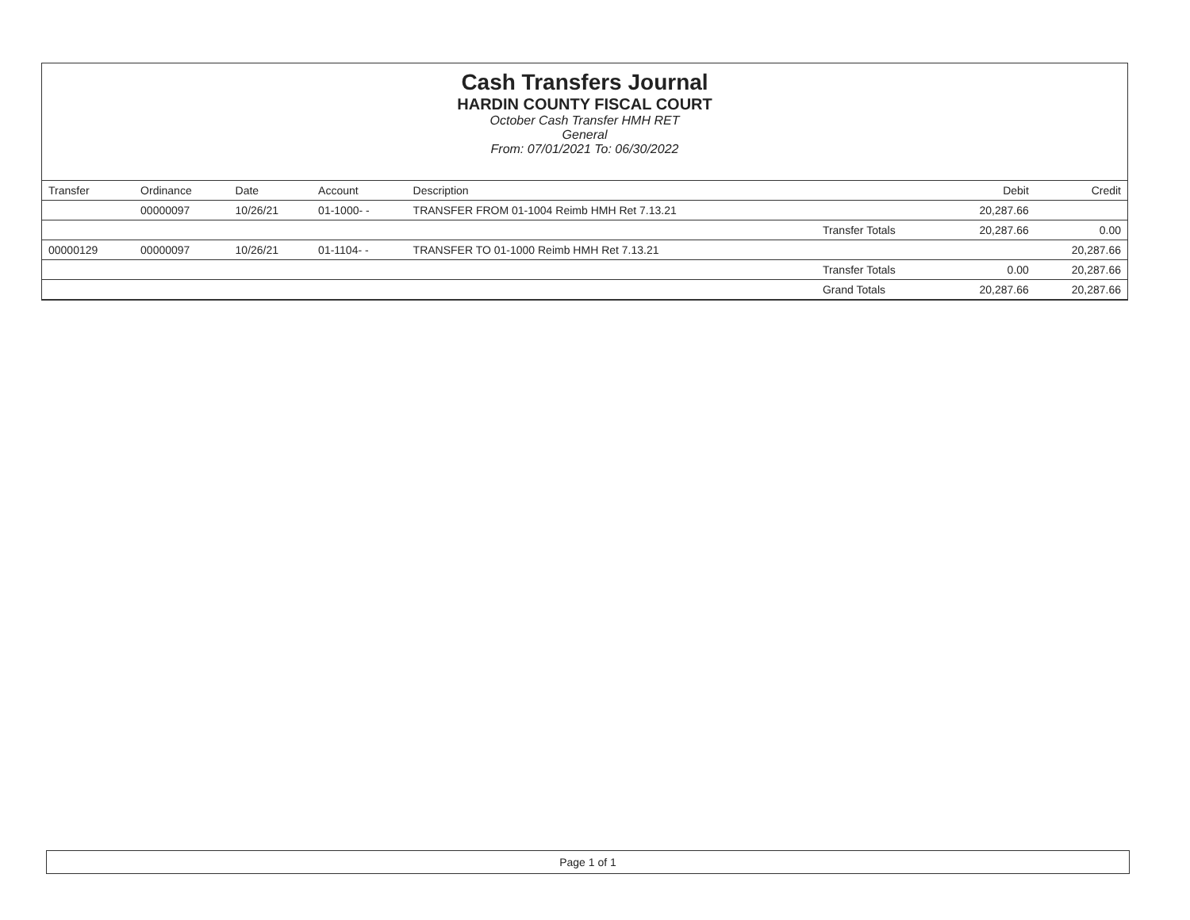Cash Transfers Journal
HARDIN COUNTY FISCAL COURT
October Cash Transfer HMH RET
General
From: 07/01/2021 To: 06/30/2022
| Transfer | Ordinance | Date | Account | Description | | Debit | Credit |
| --- | --- | --- | --- | --- | --- | --- | --- |
| | 00000097 | 10/26/21 | 01-1000- - | TRANSFER FROM 01-1004 Reimb HMH Ret 7.13.21 | | 20,287.66 | |
| | | | | | Transfer Totals | 20,287.66 | 0.00 |
| 00000129 | 00000097 | 10/26/21 | 01-1104- - | TRANSFER TO 01-1000 Reimb HMH Ret 7.13.21 | | | 20,287.66 |
| | | | | | Transfer Totals | 0.00 | 20,287.66 |
| | | | | | Grand Totals | 20,287.66 | 20,287.66 |
Page 1 of 1